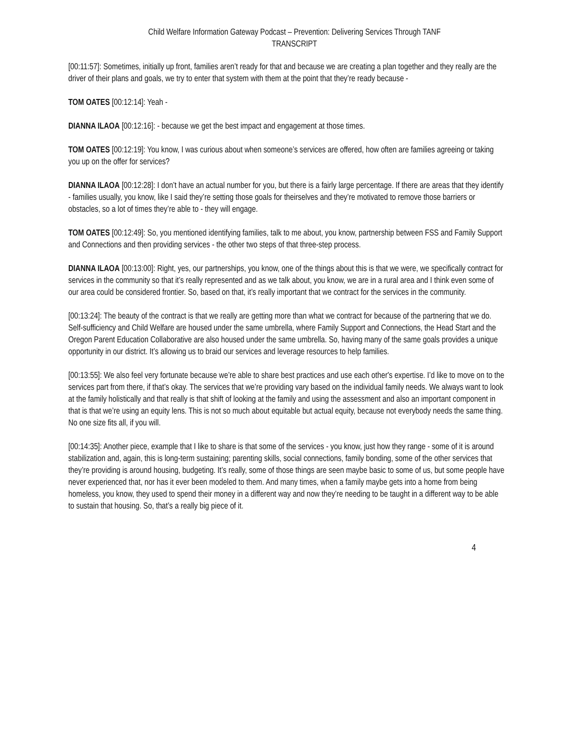Child Welfare Information Gateway Podcast – Prevention: Delivering Services Through TANF
TRANSCRIPT
[00:11:57]: Sometimes, initially up front, families aren’t ready for that and because we are creating a plan together and they really are the driver of their plans and goals, we try to enter that system with them at the point that they’re ready because -
TOM OATES [00:12:14]: Yeah -
DIANNA ILAOA [00:12:16]: - because we get the best impact and engagement at those times.
TOM OATES [00:12:19]: You know, I was curious about when someone’s services are offered, how often are families agreeing or taking you up on the offer for services?
DIANNA ILAOA [00:12:28]: I don’t have an actual number for you, but there is a fairly large percentage. If there are areas that they identify - families usually, you know, like I said they’re setting those goals for theirselves and they’re motivated to remove those barriers or obstacles, so a lot of times they’re able to - they will engage.
TOM OATES [00:12:49]: So, you mentioned identifying families, talk to me about, you know, partnership between FSS and Family Support and Connections and then providing services - the other two steps of that three-step process.
DIANNA ILAOA [00:13:00]: Right, yes, our partnerships, you know, one of the things about this is that we were, we specifically contract for services in the community so that it’s really represented and as we talk about, you know, we are in a rural area and I think even some of our area could be considered frontier. So, based on that, it’s really important that we contract for the services in the community.
[00:13:24]: The beauty of the contract is that we really are getting more than what we contract for because of the partnering that we do. Self-sufficiency and Child Welfare are housed under the same umbrella, where Family Support and Connections, the Head Start and the Oregon Parent Education Collaborative are also housed under the same umbrella. So, having many of the same goals provides a unique opportunity in our district. It’s allowing us to braid our services and leverage resources to help families.
[00:13:55]: We also feel very fortunate because we’re able to share best practices and use each other's expertise. I’d like to move on to the services part from there, if that’s okay. The services that we’re providing vary based on the individual family needs. We always want to look at the family holistically and that really is that shift of looking at the family and using the assessment and also an important component in that is that we’re using an equity lens. This is not so much about equitable but actual equity, because not everybody needs the same thing. No one size fits all, if you will.
[00:14:35]: Another piece, example that I like to share is that some of the services - you know, just how they range - some of it is around stabilization and, again, this is long-term sustaining; parenting skills, social connections, family bonding, some of the other services that they’re providing is around housing, budgeting. It’s really, some of those things are seen maybe basic to some of us, but some people have never experienced that, nor has it ever been modeled to them. And many times, when a family maybe gets into a home from being homeless, you know, they used to spend their money in a different way and now they’re needing to be taught in a different way to be able to sustain that housing. So, that’s a really big piece of it.
4